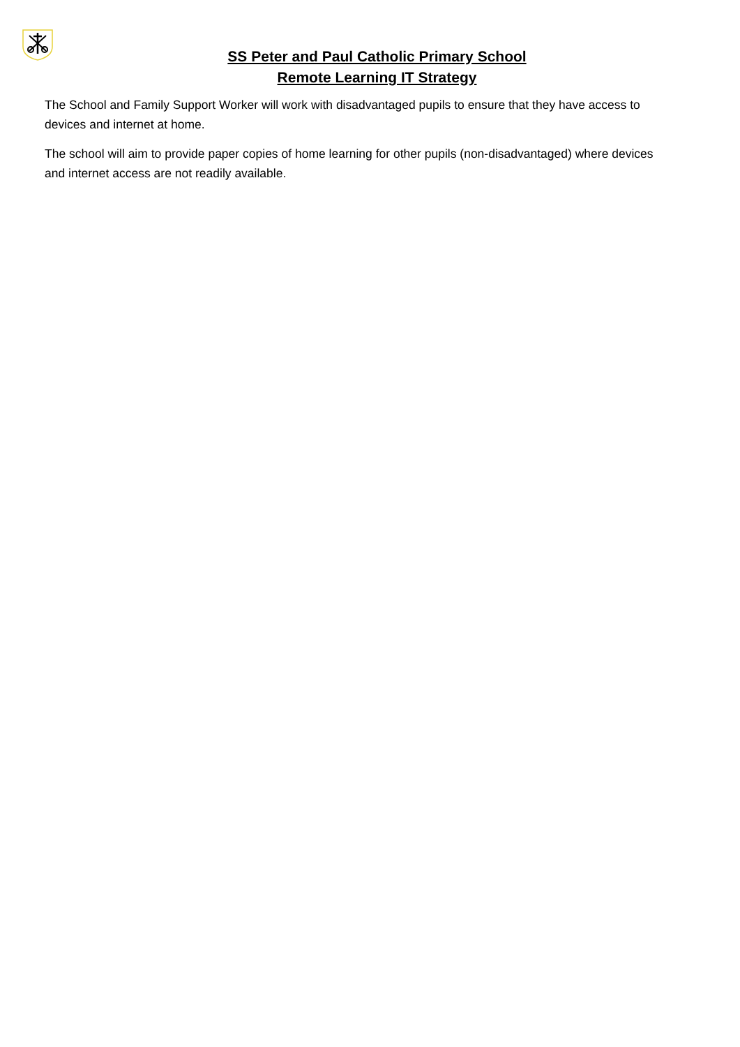SS Peter and Paul Catholic Primary School
Remote Learning IT Strategy
The School and Family Support Worker will work with disadvantaged pupils to ensure that they have access to devices and internet at home.
The school will aim to provide paper copies of home learning for other pupils (non-disadvantaged) where devices and internet access are not readily available.